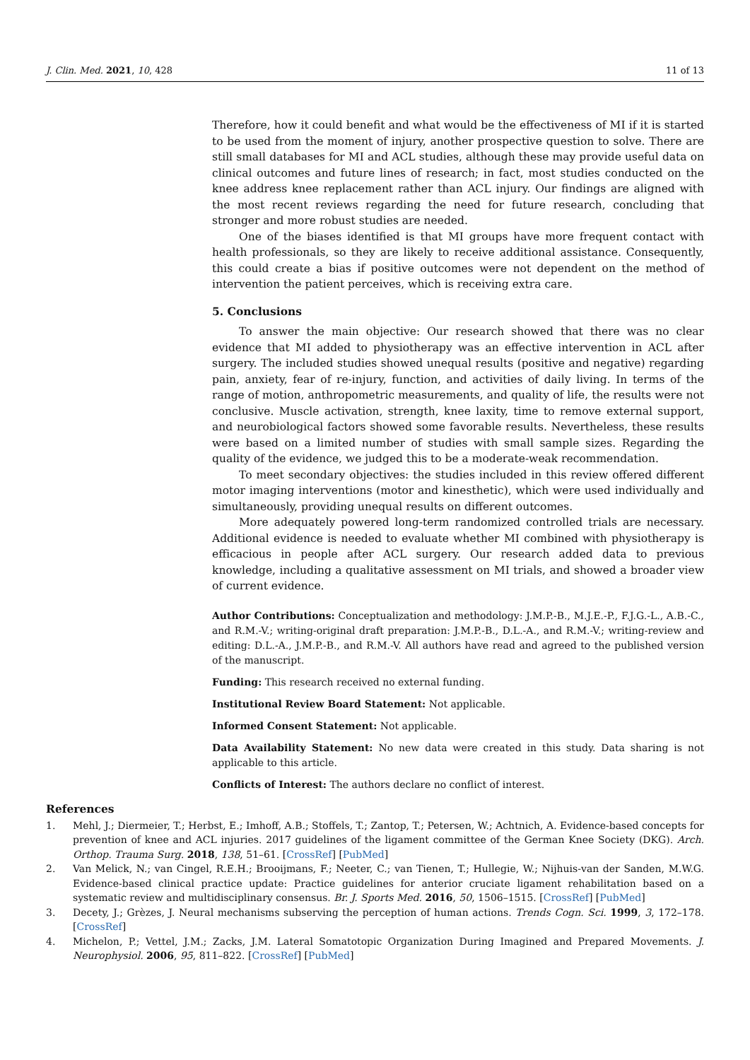J. Clin. Med. 2021, 10, 428 11 of 13
Therefore, how it could benefit and what would be the effectiveness of MI if it is started to be used from the moment of injury, another prospective question to solve. There are still small databases for MI and ACL studies, although these may provide useful data on clinical outcomes and future lines of research; in fact, most studies conducted on the knee address knee replacement rather than ACL injury. Our findings are aligned with the most recent reviews regarding the need for future research, concluding that stronger and more robust studies are needed.
One of the biases identified is that MI groups have more frequent contact with health professionals, so they are likely to receive additional assistance. Consequently, this could create a bias if positive outcomes were not dependent on the method of intervention the patient perceives, which is receiving extra care.
5. Conclusions
To answer the main objective: Our research showed that there was no clear evidence that MI added to physiotherapy was an effective intervention in ACL after surgery. The included studies showed unequal results (positive and negative) regarding pain, anxiety, fear of re-injury, function, and activities of daily living. In terms of the range of motion, anthropometric measurements, and quality of life, the results were not conclusive. Muscle activation, strength, knee laxity, time to remove external support, and neurobiological factors showed some favorable results. Nevertheless, these results were based on a limited number of studies with small sample sizes. Regarding the quality of the evidence, we judged this to be a moderate-weak recommendation.
To meet secondary objectives: the studies included in this review offered different motor imaging interventions (motor and kinesthetic), which were used individually and simultaneously, providing unequal results on different outcomes.
More adequately powered long-term randomized controlled trials are necessary. Additional evidence is needed to evaluate whether MI combined with physiotherapy is efficacious in people after ACL surgery. Our research added data to previous knowledge, including a qualitative assessment on MI trials, and showed a broader view of current evidence.
Author Contributions: Conceptualization and methodology: J.M.P.-B., M.J.E.-P., F.J.G.-L., A.B.-C., and R.M.-V.; writing-original draft preparation: J.M.P.-B., D.L.-A., and R.M.-V.; writing-review and editing: D.L.-A., J.M.P.-B., and R.M.-V. All authors have read and agreed to the published version of the manuscript.
Funding: This research received no external funding.
Institutional Review Board Statement: Not applicable.
Informed Consent Statement: Not applicable.
Data Availability Statement: No new data were created in this study. Data sharing is not applicable to this article.
Conflicts of Interest: The authors declare no conflict of interest.
References
1. Mehl, J.; Diermeier, T.; Herbst, E.; Imhoff, A.B.; Stoffels, T.; Zantop, T.; Petersen, W.; Achtnich, A. Evidence-based concepts for prevention of knee and ACL injuries. 2017 guidelines of the ligament committee of the German Knee Society (DKG). Arch. Orthop. Trauma Surg. 2018, 138, 51–61. [CrossRef] [PubMed]
2. Van Melick, N.; van Cingel, R.E.H.; Brooijmans, F.; Neeter, C.; van Tienen, T.; Hullegie, W.; Nijhuis-van der Sanden, M.W.G. Evidence-based clinical practice update: Practice guidelines for anterior cruciate ligament rehabilitation based on a systematic review and multidisciplinary consensus. Br. J. Sports Med. 2016, 50, 1506–1515. [CrossRef] [PubMed]
3. Decety, J.; Grèzes, J. Neural mechanisms subserving the perception of human actions. Trends Cogn. Sci. 1999, 3, 172–178. [CrossRef]
4. Michelon, P.; Vettel, J.M.; Zacks, J.M. Lateral Somatotopic Organization During Imagined and Prepared Movements. J. Neurophysiol. 2006, 95, 811–822. [CrossRef] [PubMed]